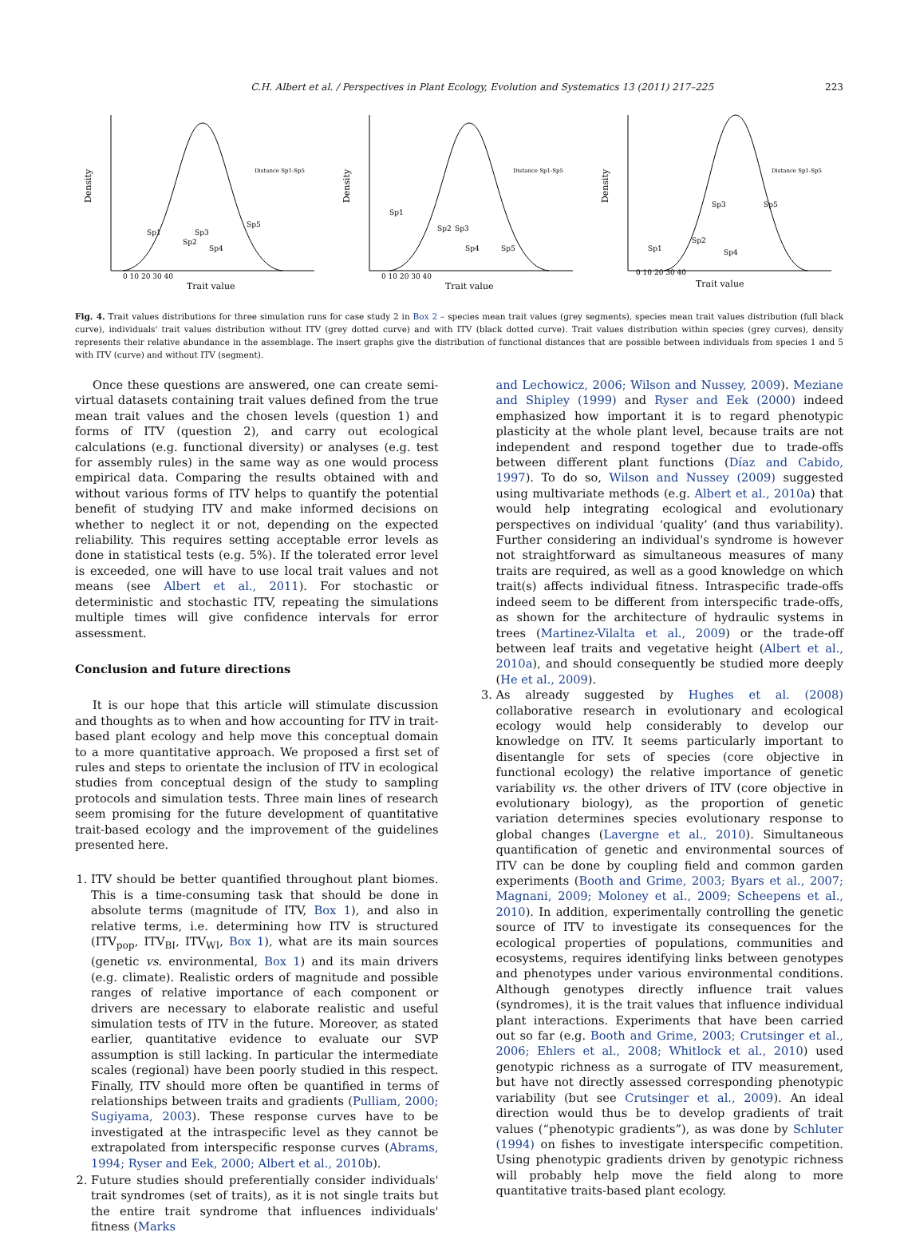C.H. Albert et al. / Perspectives in Plant Ecology, Evolution and Systematics 13 (2011) 217–225 223
Density
Sp1
Sp3
Sp2
Sp4
Sp5
Trait value
0 10 20 30 40
Distance Sp1-Sp5
Density
Sp1
Sp2
Sp3
Sp4
Sp5
Trait value
0 10 20 30 40
Distance Sp1-Sp5
Density
Sp1
Sp2
Sp3
Sp4
Sp5
Trait value
0 10 20 30 40
Distance Sp1-Sp5
Fig. 4. Trait values distributions for three simulation runs for case study 2 in Box 2 – species mean trait values (grey segments), species mean trait values distribution (full black curve), individuals' trait values distribution without ITV (grey dotted curve) and with ITV (black dotted curve). Trait values distribution within species (grey curves), density represents their relative abundance in the assemblage. The insert graphs give the distribution of functional distances that are possible between individuals from species 1 and 5 with ITV (curve) and without ITV (segment).
Once these questions are answered, one can create semi-virtual datasets containing trait values defined from the true mean trait values and the chosen levels (question 1) and forms of ITV (question 2), and carry out ecological calculations (e.g. functional diversity) or analyses (e.g. test for assembly rules) in the same way as one would process empirical data. Comparing the results obtained with and without various forms of ITV helps to quantify the potential benefit of studying ITV and make informed decisions on whether to neglect it or not, depending on the expected reliability. This requires setting acceptable error levels as done in statistical tests (e.g. 5%). If the tolerated error level is exceeded, one will have to use local trait values and not means (see Albert et al., 2011). For stochastic or deterministic and stochastic ITV, repeating the simulations multiple times will give confidence intervals for error assessment.
Conclusion and future directions
It is our hope that this article will stimulate discussion and thoughts as to when and how accounting for ITV in trait-based plant ecology and help move this conceptual domain to a more quantitative approach. We proposed a first set of rules and steps to orientate the inclusion of ITV in ecological studies from conceptual design of the study to sampling protocols and simulation tests. Three main lines of research seem promising for the future development of quantitative trait-based ecology and the improvement of the guidelines presented here.
1. ITV should be better quantified throughout plant biomes. This is a time-consuming task that should be done in absolute terms (magnitude of ITV, Box 1), and also in relative terms, i.e. determining how ITV is structured (ITV<sub>pop</sub>, ITV<sub>BI</sub>, ITV<sub>WI</sub>, Box 1), what are its main sources (genetic vs. environmental, Box 1) and its main drivers (e.g. climate). Realistic orders of magnitude and possible ranges of relative importance of each component or drivers are necessary to elaborate realistic and useful simulation tests of ITV in the future. Moreover, as stated earlier, quantitative evidence to evaluate our SVP assumption is still lacking. In particular the intermediate scales (regional) have been poorly studied in this respect. Finally, ITV should more often be quantified in terms of relationships between traits and gradients (Pulliam, 2000; Sugiyama, 2003). These response curves have to be investigated at the intraspecific level as they cannot be extrapolated from interspecific response curves (Abrams, 1994; Ryser and Eek, 2000; Albert et al., 2010b).
2. Future studies should preferentially consider individuals' trait syndromes (set of traits), as it is not single traits but the entire trait syndrome that influences individuals' fitness (Marks
and Lechowicz, 2006; Wilson and Nussey, 2009). Meziane and Shipley (1999) and Ryser and Eek (2000) indeed emphasized how important it is to regard phenotypic plasticity at the whole plant level, because traits are not independent and respond together due to trade-offs between different plant functions (Díaz and Cabido, 1997). To do so, Wilson and Nussey (2009) suggested using multivariate methods (e.g. Albert et al., 2010a) that would help integrating ecological and evolutionary perspectives on individual ‘quality’ (and thus variability). Further considering an individual's syndrome is however not straightforward as simultaneous measures of many traits are required, as well as a good knowledge on which trait(s) affects individual fitness. Intraspecific trade-offs indeed seem to be different from interspecific trade-offs, as shown for the architecture of hydraulic systems in trees (Martinez-Vilalta et al., 2009) or the trade-off between leaf traits and vegetative height (Albert et al., 2010a), and should consequently be studied more deeply (He et al., 2009).
3. As already suggested by Hughes et al. (2008) collaborative research in evolutionary and ecological ecology would help considerably to develop our knowledge on ITV. It seems particularly important to disentangle for sets of species (core objective in functional ecology) the relative importance of genetic variability vs. the other drivers of ITV (core objective in evolutionary biology), as the proportion of genetic variation determines species evolutionary response to global changes (Lavergne et al., 2010). Simultaneous quantification of genetic and environmental sources of ITV can be done by coupling field and common garden experiments (Booth and Grime, 2003; Byars et al., 2007; Magnani, 2009; Moloney et al., 2009; Scheepens et al., 2010). In addition, experimentally controlling the genetic source of ITV to investigate its consequences for the ecological properties of populations, communities and ecosystems, requires identifying links between genotypes and phenotypes under various environmental conditions. Although genotypes directly influence trait values (syndromes), it is the trait values that influence individual plant interactions. Experiments that have been carried out so far (e.g. Booth and Grime, 2003; Crutsinger et al., 2006; Ehlers et al., 2008; Whitlock et al., 2010) used genotypic richness as a surrogate of ITV measurement, but have not directly assessed corresponding phenotypic variability (but see Crutsinger et al., 2009). An ideal direction would thus be to develop gradients of trait values (“phenotypic gradients”), as was done by Schluter (1994) on fishes to investigate interspecific competition. Using phenotypic gradients driven by genotypic richness will probably help move the field along to more quantitative traits-based plant ecology.